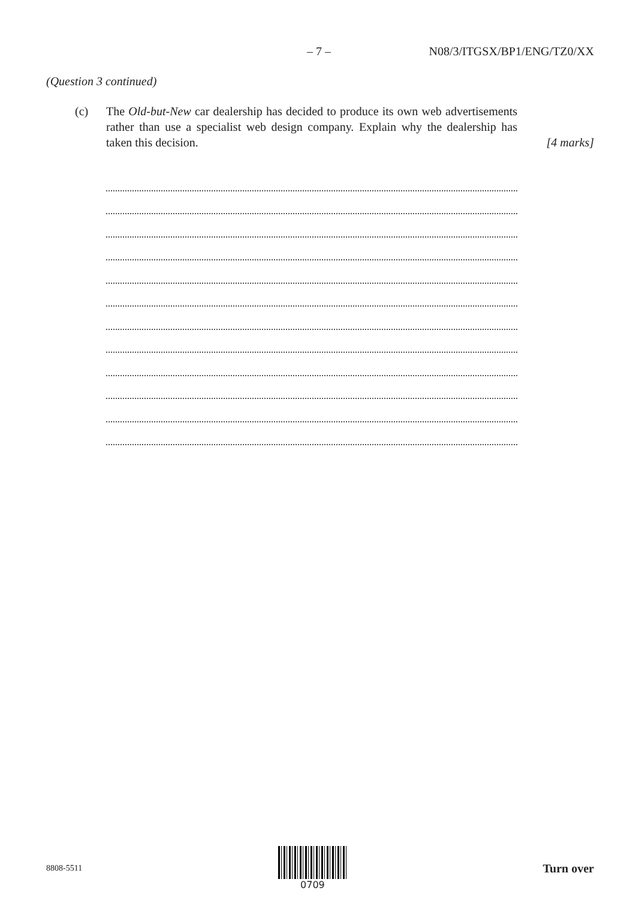– 7 – N08/3/ITGSX/BP1/ENG/TZ0/XX
(Question 3 continued)
(c) The Old-but-New car dealership has decided to produce its own web advertisements rather than use a specialist web design company. Explain why the dealership has taken this decision.
[4 marks]
8808-5511 0709
Turn over